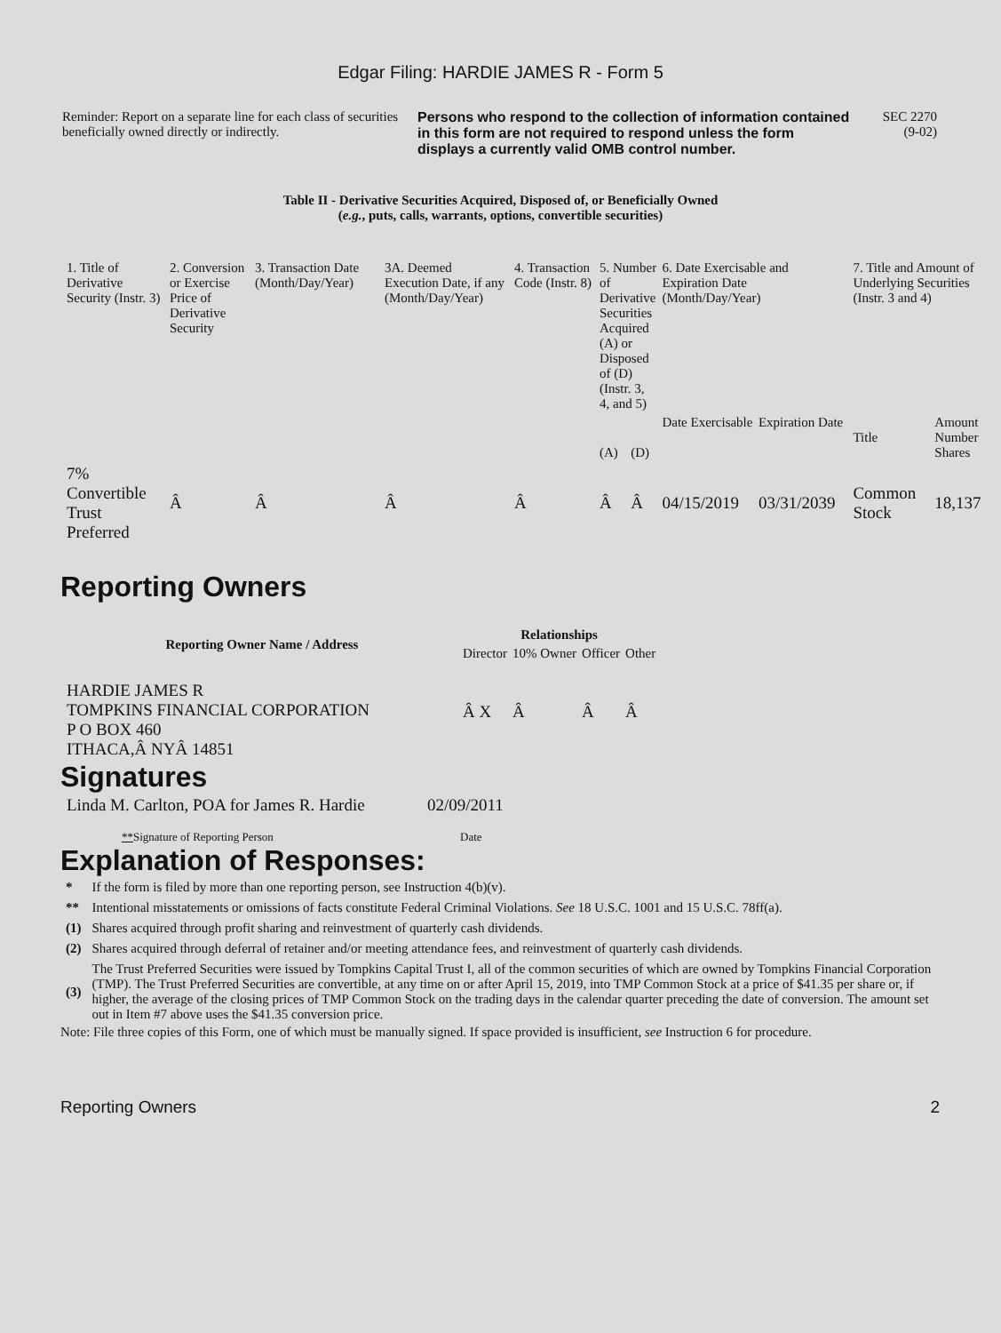Edgar Filing: HARDIE JAMES R - Form 5
Reminder: Report on a separate line for each class of securities beneficially owned directly or indirectly.
Persons who respond to the collection of information contained in this form are not required to respond unless the form displays a currently valid OMB control number.
SEC 2270
(9-02)
Table II - Derivative Securities Acquired, Disposed of, or Beneficially Owned
(e.g., puts, calls, warrants, options, convertible securities)
| 1. Title of Derivative Security (Instr. 3) | 2. Conversion or Exercise Price of Derivative Security | 3. Transaction Date (Month/Day/Year) | 3A. Deemed Execution Date, if any (Month/Day/Year) | 4. Transaction Code (Instr. 8) | 5. Number of Derivative Securities Acquired (A) or Disposed of (D) (Instr. 3, 4, and 5) | | 6. Date Exercisable and Expiration Date (Month/Day/Year) | | 7. Title and Amount of Underlying Securities (Instr. 3 and 4) | |
| | | | | | (A) | (D) | Date Exercisable | Expiration Date | Title | Amount Number Shares |
| 7% Convertible Trust Preferred | Â | Â | Â | Â | Â | Â | 04/15/2019 | 03/31/2039 | Common Stock | 18,137 |
Reporting Owners
| Reporting Owner Name / Address | Relationships | | | |
| --- | --- | --- | --- | --- |
| | Director | 10% Owner | Officer | Other |
| HARDIE JAMES R TOMPKINS FINANCIAL CORPORATION P O BOX 460 ITHACA,Â NYÂ 14851 | Â X | Â | Â | Â |
Signatures
| Linda M. Carlton, POA for James R. Hardie | 02/09/2011 |
| ** Signature of Reporting Person | Date |
Explanation of Responses:
| * | If the form is filed by more than one reporting person, see Instruction 4(b)(v). |
| ** | Intentional misstatements or omissions of facts constitute Federal Criminal Violations. See 18 U.S.C. 1001 and 15 U.S.C. 78ff(a). |
| (1) | Shares acquired through profit sharing and reinvestment of quarterly cash dividends. |
| (2) | Shares acquired through deferral of retainer and/or meeting attendance fees, and reinvestment of quarterly cash dividends. |
| (3) | The Trust Preferred Securities were issued by Tompkins Capital Trust I, all of the common securities of which are owned by Tompkins Financial Corporation (TMP). The Trust Preferred Securities are convertible, at any time on or after April 15, 2019, into TMP Common Stock at a price of $41.35 per share or, if higher, the average of the closing prices of TMP Common Stock on the trading days in the calendar quarter preceding the date of conversion. The amount set out in Item #7 above uses the $41.35 conversion price. |
Note: File three copies of this Form, one of which must be manually signed. If space provided is insufficient, see Instruction 6 for procedure.
Reporting Owners 2